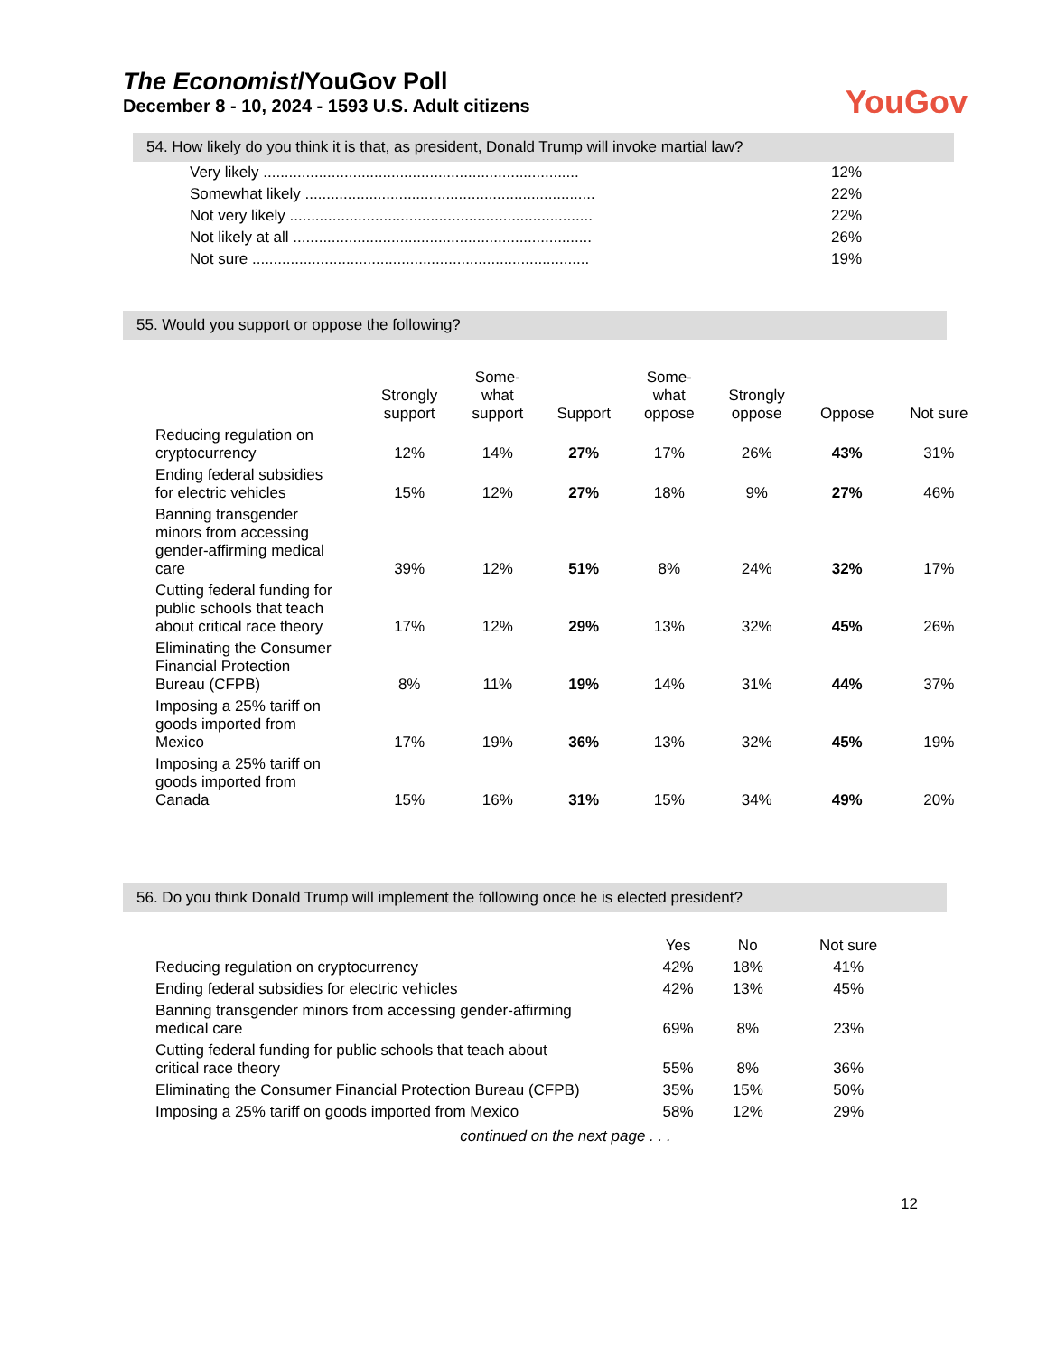The Economist/YouGov Poll
December 8 - 10, 2024 - 1593 U.S. Adult citizens
YouGov
54. How likely do you think it is that, as president, Donald Trump will invoke martial law?
| Very likely .......................................................................... | 12% |
| Somewhat likely .................................................................... | 22% |
| Not very likely ....................................................................... | 22% |
| Not likely at all ...................................................................... | 26% |
| Not sure ............................................................................... | 19% |
55. Would you support or oppose the following?
| | Strongly support | Some- what support | Support | Some- what oppose | Strongly oppose | Oppose | Not sure |
| --- | --- | --- | --- | --- | --- | --- | --- |
| Reducing regulation on cryptocurrency | 12% | 14% | 27% | 17% | 26% | 43% | 31% |
| Ending federal subsidies for electric vehicles | 15% | 12% | 27% | 18% | 9% | 27% | 46% |
| Banning transgender minors from accessing gender-affirming medical care | 39% | 12% | 51% | 8% | 24% | 32% | 17% |
| Cutting federal funding for public schools that teach about critical race theory | 17% | 12% | 29% | 13% | 32% | 45% | 26% |
| Eliminating the Consumer Financial Protection Bureau (CFPB) | 8% | 11% | 19% | 14% | 31% | 44% | 37% |
| Imposing a 25% tariff on goods imported from Mexico | 17% | 19% | 36% | 13% | 32% | 45% | 19% |
| Imposing a 25% tariff on goods imported from Canada | 15% | 16% | 31% | 15% | 34% | 49% | 20% |
56. Do you think Donald Trump will implement the following once he is elected president?
| | Yes | No | Not sure |
| --- | --- | --- | --- |
| Reducing regulation on cryptocurrency | 42% | 18% | 41% |
| Ending federal subsidies for electric vehicles | 42% | 13% | 45% |
| Banning transgender minors from accessing gender-affirming medical care | 69% | 8% | 23% |
| Cutting federal funding for public schools that teach about critical race theory | 55% | 8% | 36% |
| Eliminating the Consumer Financial Protection Bureau (CFPB) | 35% | 15% | 50% |
| Imposing a 25% tariff on goods imported from Mexico | 58% | 12% | 29% |
continued on the next page . . .
12